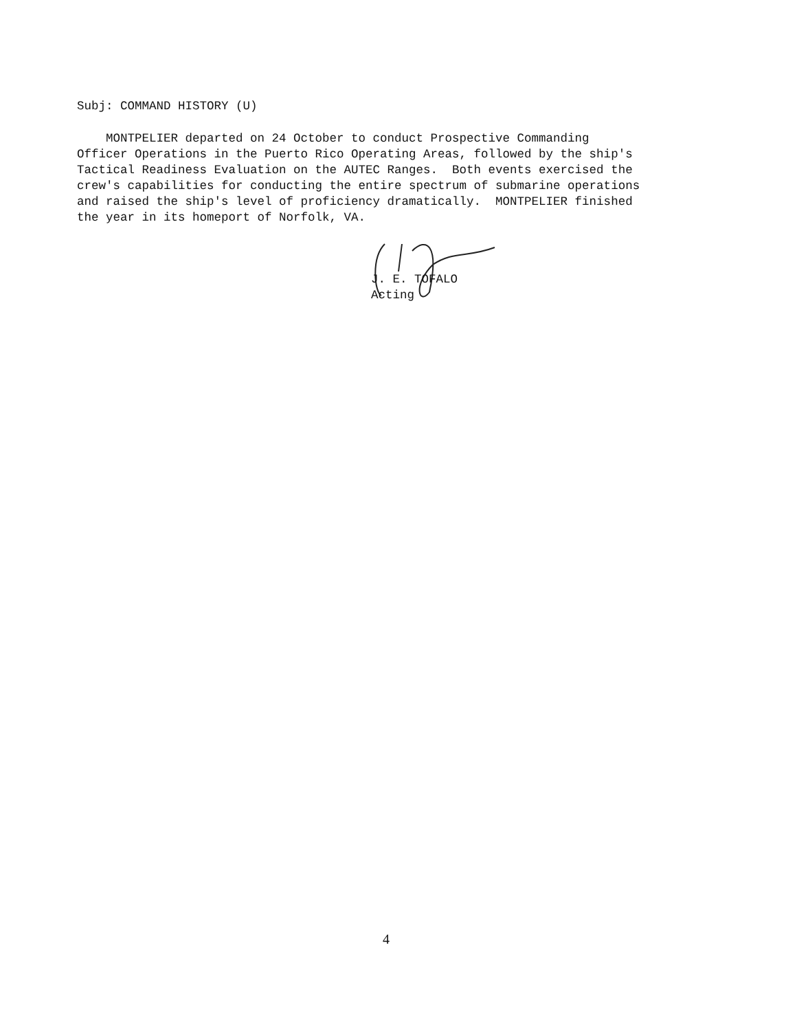Subj: COMMAND HISTORY (U)
MONTPELIER departed on 24 October to conduct Prospective Commanding Officer Operations in the Puerto Rico Operating Areas, followed by the ship's Tactical Readiness Evaluation on the AUTEC Ranges. Both events exercised the crew's capabilities for conducting the entire spectrum of submarine operations and raised the ship's level of proficiency dramatically. MONTPELIER finished the year in its homeport of Norfolk, VA.
J. E. TOFALO
Acting
4